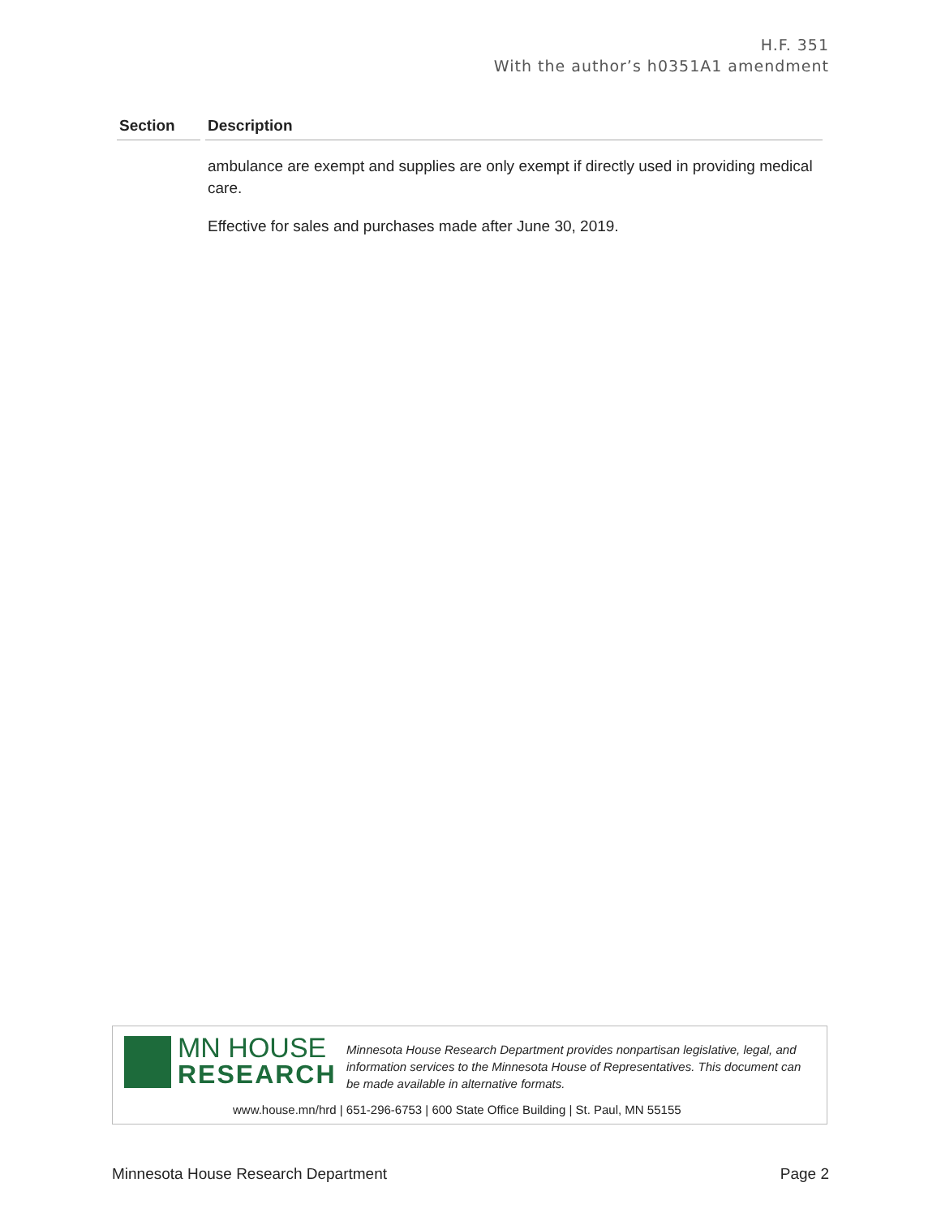H.F. 351
With the author’s h0351A1 amendment
| Section | Description |
| --- | --- |
| | ambulance are exempt and supplies are only exempt if directly used in providing medical care. Effective for sales and purchases made after June 30, 2019. |
MN HOUSE
RESEARCH
Minnesota House Research Department provides nonpartisan legislative, legal, and information services to the Minnesota House of Representatives. This document can be made available in alternative formats.
www.house.mn/hrd | 651-296-6753 | 600 State Office Building | St. Paul, MN 55155
Minnesota House Research Department Page 2